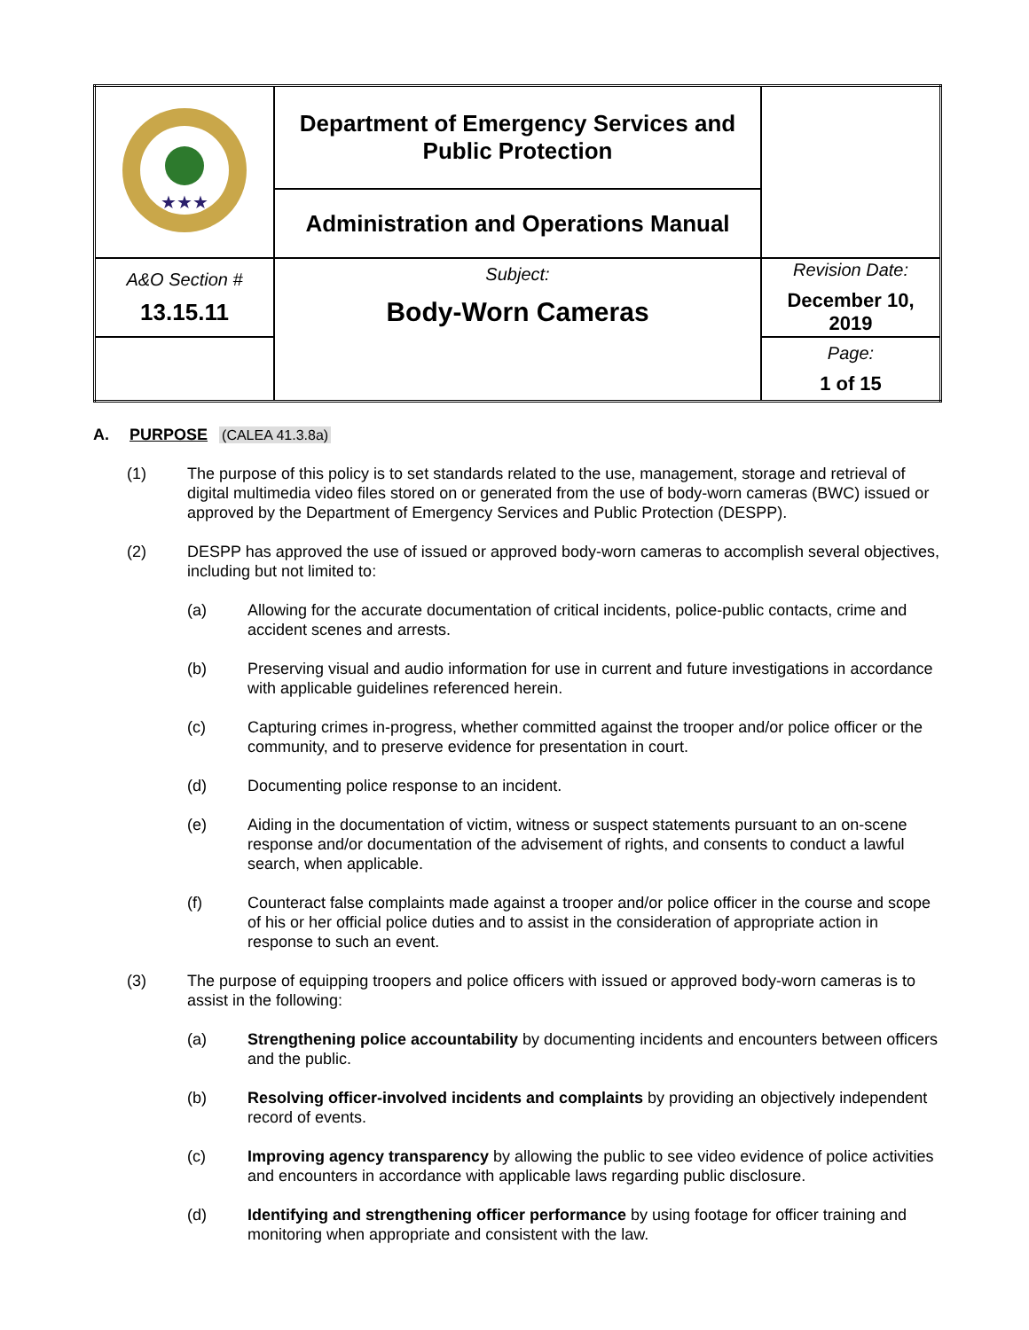| ★★★ | Department of Emergency Services and Public Protection | |
| | Administration and Operations Manual | |
| A&O Section # 13.15.11 | Subject: Body-Worn Cameras | Revision Date: December 10, 2019 |
| | | Page: 1 of 15 |
A. PURPOSE (CALEA 41.3.8a)
(1) The purpose of this policy is to set standards related to the use, management, storage and retrieval of digital multimedia video files stored on or generated from the use of body-worn cameras (BWC) issued or approved by the Department of Emergency Services and Public Protection (DESPP).
(2) DESPP has approved the use of issued or approved body-worn cameras to accomplish several objectives, including but not limited to:
(a) Allowing for the accurate documentation of critical incidents, police-public contacts, crime and accident scenes and arrests.
(b) Preserving visual and audio information for use in current and future investigations in accordance with applicable guidelines referenced herein.
(c) Capturing crimes in-progress, whether committed against the trooper and/or police officer or the community, and to preserve evidence for presentation in court.
(d) Documenting police response to an incident.
(e) Aiding in the documentation of victim, witness or suspect statements pursuant to an on-scene response and/or documentation of the advisement of rights, and consents to conduct a lawful search, when applicable.
(f) Counteract false complaints made against a trooper and/or police officer in the course and scope of his or her official police duties and to assist in the consideration of appropriate action in response to such an event.
(3) The purpose of equipping troopers and police officers with issued or approved body-worn cameras is to assist in the following:
(a) Strengthening police accountability by documenting incidents and encounters between officers and the public.
(b) Resolving officer-involved incidents and complaints by providing an objectively independent record of events.
(c) Improving agency transparency by allowing the public to see video evidence of police activities and encounters in accordance with applicable laws regarding public disclosure.
(d) Identifying and strengthening officer performance by using footage for officer training and monitoring when appropriate and consistent with the law.